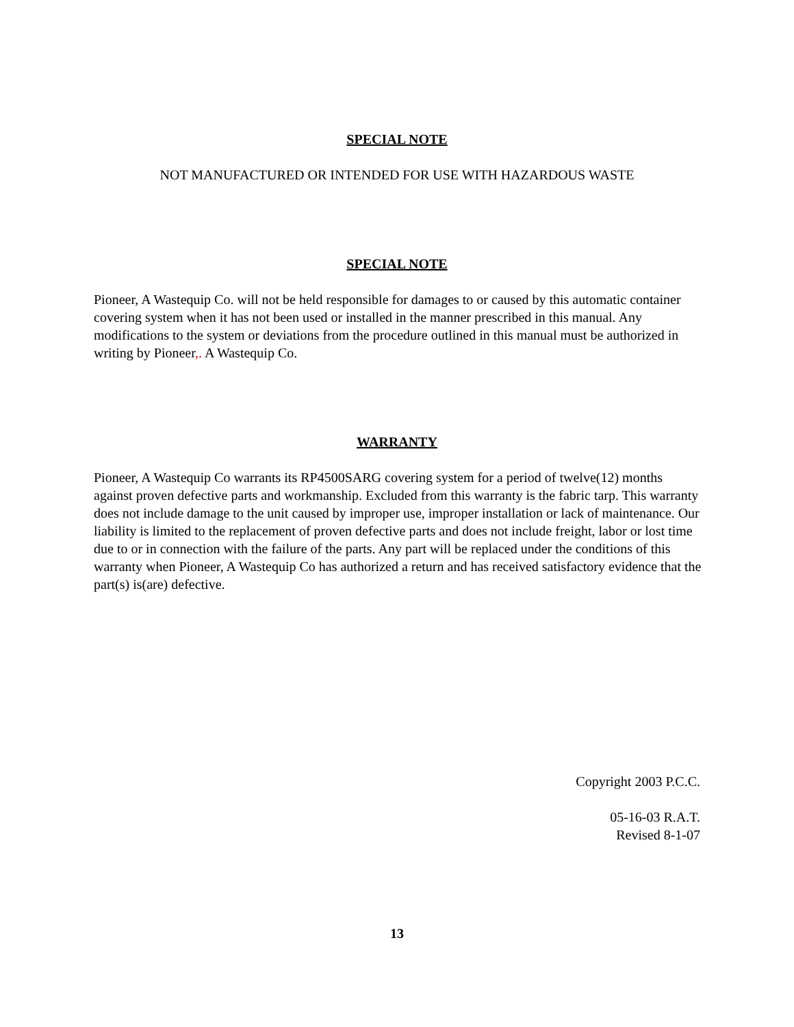SPECIAL NOTE
NOT MANUFACTURED OR INTENDED FOR USE WITH HAZARDOUS WASTE
SPECIAL NOTE
Pioneer, A Wastequip Co. will not be held responsible for damages to or caused by this automatic container covering system when it has not been used or installed in the manner prescribed in this manual. Any modifications to the system or deviations from the procedure outlined in this manual must be authorized in writing by Pioneer,. A Wastequip Co.
WARRANTY
Pioneer, A Wastequip Co warrants its RP4500SARG covering system for a period of twelve(12) months against proven defective parts and workmanship. Excluded from this warranty is the fabric tarp. This warranty does not include damage to the unit caused by improper use, improper installation or lack of maintenance. Our liability is limited to the replacement of proven defective parts and does not include freight, labor or lost time due to or in connection with the failure of the parts. Any part will be replaced under the conditions of this warranty when Pioneer, A Wastequip Co has authorized a return and has received satisfactory evidence that the part(s) is(are) defective.
Copyright 2003 P.C.C.
05-16-03 R.A.T.
Revised 8-1-07
13